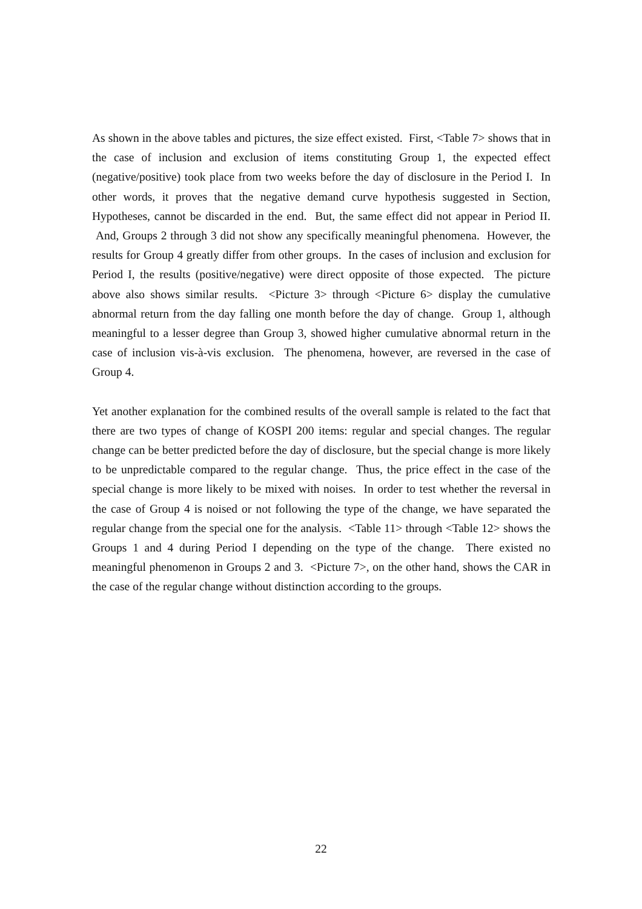As shown in the above tables and pictures, the size effect existed. First, <Table 7> shows that in the case of inclusion and exclusion of items constituting Group 1, the expected effect (negative/positive) took place from two weeks before the day of disclosure in the Period I. In other words, it proves that the negative demand curve hypothesis suggested in Section, Hypotheses, cannot be discarded in the end. But, the same effect did not appear in Period II. And, Groups 2 through 3 did not show any specifically meaningful phenomena. However, the results for Group 4 greatly differ from other groups. In the cases of inclusion and exclusion for Period I, the results (positive/negative) were direct opposite of those expected. The picture above also shows similar results. <Picture 3> through <Picture 6> display the cumulative abnormal return from the day falling one month before the day of change. Group 1, although meaningful to a lesser degree than Group 3, showed higher cumulative abnormal return in the case of inclusion vis-à-vis exclusion. The phenomena, however, are reversed in the case of Group 4.
Yet another explanation for the combined results of the overall sample is related to the fact that there are two types of change of KOSPI 200 items: regular and special changes. The regular change can be better predicted before the day of disclosure, but the special change is more likely to be unpredictable compared to the regular change. Thus, the price effect in the case of the special change is more likely to be mixed with noises. In order to test whether the reversal in the case of Group 4 is noised or not following the type of the change, we have separated the regular change from the special one for the analysis. <Table 11> through <Table 12> shows the Groups 1 and 4 during Period I depending on the type of the change. There existed no meaningful phenomenon in Groups 2 and 3. <Picture 7>, on the other hand, shows the CAR in the case of the regular change without distinction according to the groups.
22